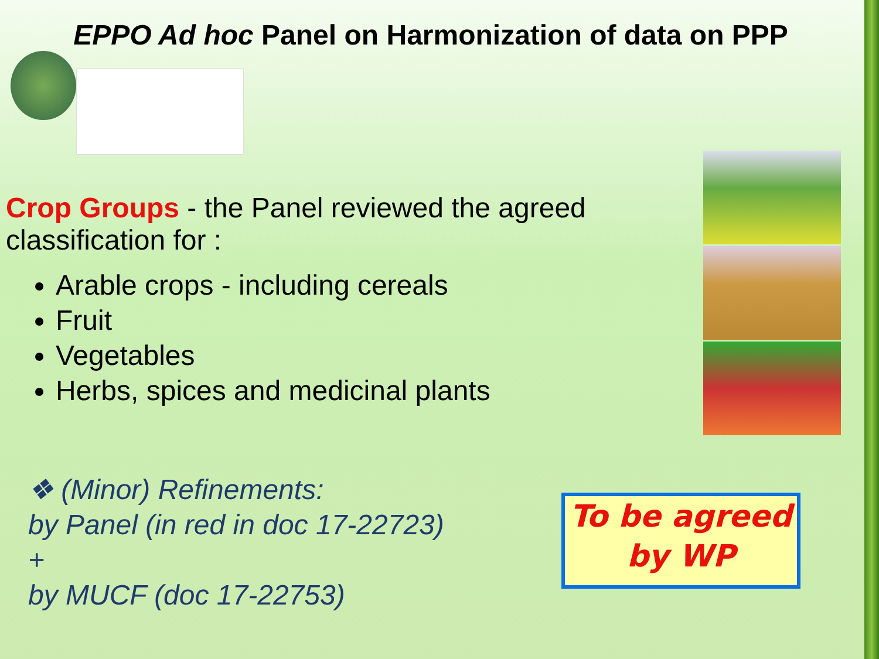EPPO Ad hoc Panel on Harmonization of data on PPP
Crop Groups - the Panel reviewed the agreed classification for :
Arable crops - including cereals
Fruit
Vegetables
Herbs, spices and medicinal plants
❖ (Minor) Refinements:
by Panel (in red in doc 17-22723)
+
by MUCF (doc 17-22753)
To be agreed
by WP